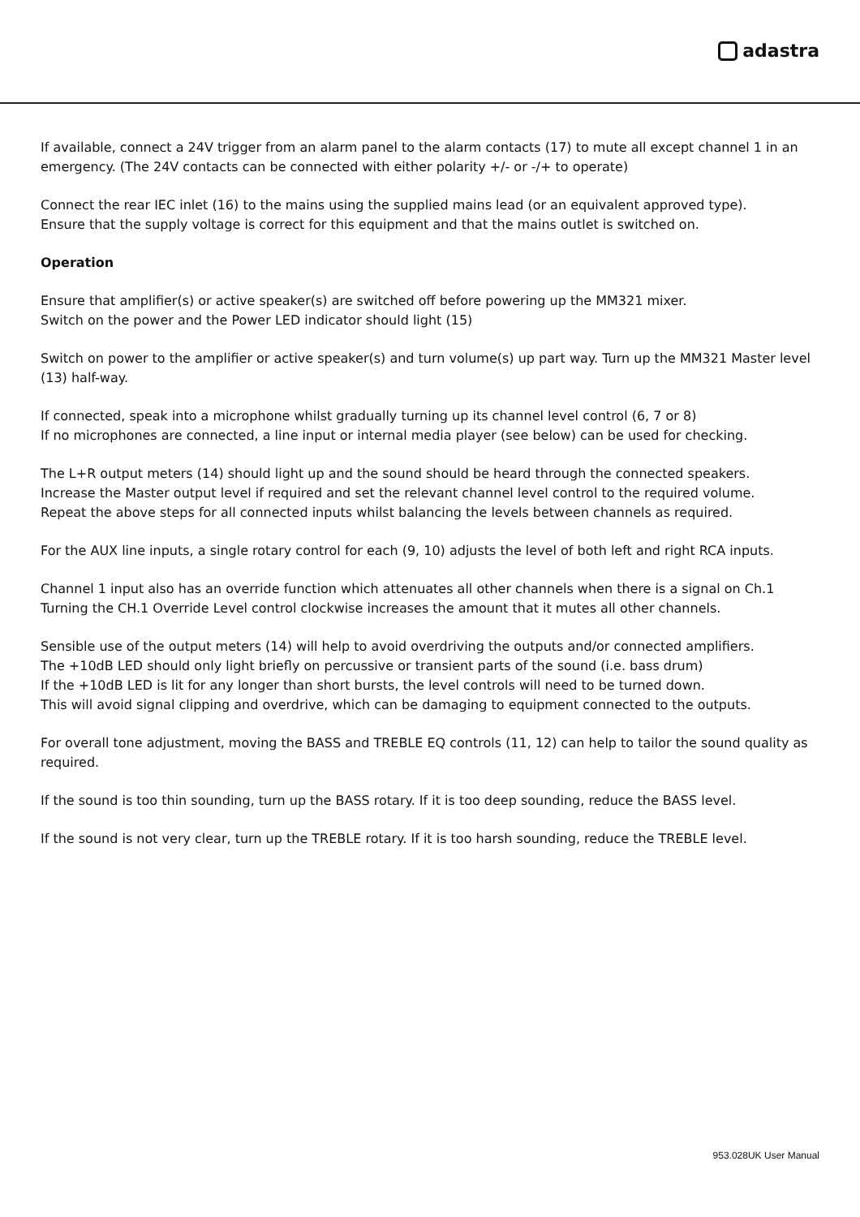adastra
If available, connect a 24V trigger from an alarm panel to the alarm contacts (17) to mute all except channel 1 in an emergency. (The 24V contacts can be connected with either polarity +/- or -/+ to operate)
Connect the rear IEC inlet (16) to the mains using the supplied mains lead (or an equivalent approved type).
Ensure that the supply voltage is correct for this equipment and that the mains outlet is switched on.
Operation
Ensure that amplifier(s) or active speaker(s) are switched off before powering up the MM321 mixer.
Switch on the power and the Power LED indicator should light (15)
Switch on power to the amplifier or active speaker(s) and turn volume(s) up part way. Turn up the MM321 Master level (13) half-way.
If connected, speak into a microphone whilst gradually turning up its channel level control (6, 7 or 8)
If no microphones are connected, a line input or internal media player (see below) can be used for checking.
The L+R output meters (14) should light up and the sound should be heard through the connected speakers.
Increase the Master output level if required and set the relevant channel level control to the required volume.
Repeat the above steps for all connected inputs whilst balancing the levels between channels as required.
For the AUX line inputs, a single rotary control for each (9, 10) adjusts the level of both left and right RCA inputs.
Channel 1 input also has an override function which attenuates all other channels when there is a signal on Ch.1
Turning the CH.1 Override Level control clockwise increases the amount that it mutes all other channels.
Sensible use of the output meters (14) will help to avoid overdriving the outputs and/or connected amplifiers.
The +10dB LED should only light briefly on percussive or transient parts of the sound (i.e. bass drum)
If the +10dB LED is lit for any longer than short bursts, the level controls will need to be turned down.
This will avoid signal clipping and overdrive, which can be damaging to equipment connected to the outputs.
For overall tone adjustment, moving the BASS and TREBLE EQ controls (11, 12) can help to tailor the sound quality as required.
If the sound is too thin sounding, turn up the BASS rotary. If it is too deep sounding, reduce the BASS level.
If the sound is not very clear, turn up the TREBLE rotary. If it is too harsh sounding, reduce the TREBLE level.
953.028UK User Manual